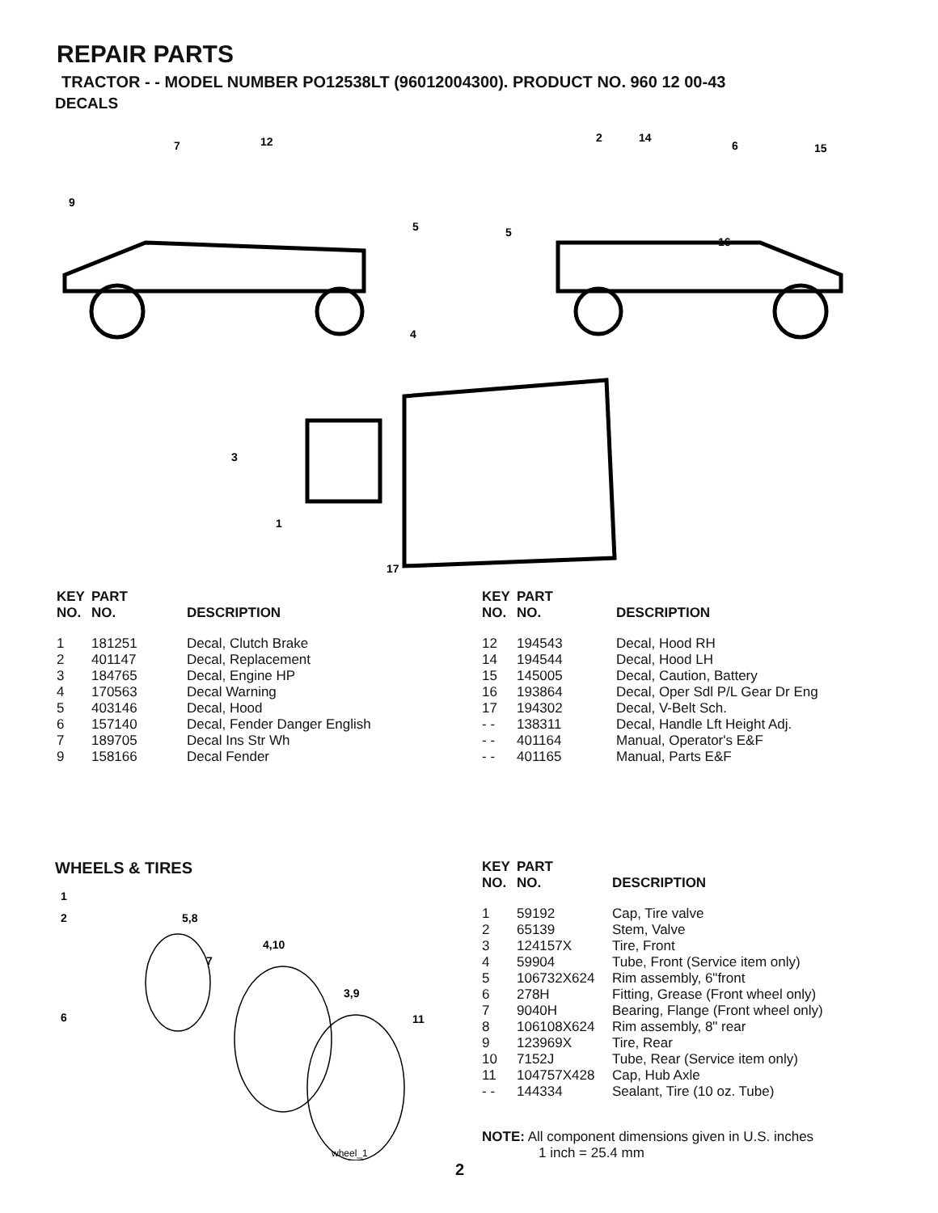REPAIR PARTS
TRACTOR - - MODEL NUMBER PO12538LT (96012004300). PRODUCT NO. 960 12 00-43
DECALS
7
12
9
5
5
2
14
6
15
16
4
3
1
17
| KEY NO. | PART NO. | DESCRIPTION |
| --- | --- | --- |
| 1 | 181251 | Decal, Clutch Brake |
| 2 | 401147 | Decal, Replacement |
| 3 | 184765 | Decal, Engine HP |
| 4 | 170563 | Decal Warning |
| 5 | 403146 | Decal, Hood |
| 6 | 157140 | Decal, Fender Danger English |
| 7 | 189705 | Decal Ins Str Wh |
| 9 | 158166 | Decal Fender |
| KEY NO. | PART NO. | DESCRIPTION |
| --- | --- | --- |
| 12 | 194543 | Decal, Hood RH |
| 14 | 194544 | Decal, Hood LH |
| 15 | 145005 | Decal, Caution, Battery |
| 16 | 193864 | Decal, Oper Sdl P/L Gear Dr Eng |
| 17 | 194302 | Decal, V-Belt Sch. |
| - - | 138311 | Decal, Handle Lft Height Adj. |
| - - | 401164 | Manual, Operator's E&F |
| - - | 401165 | Manual, Parts E&F |
WHEELS & TIRES
1
2
5,8
4,10
7
3,9
6
11
wheel_1
| KEY NO. | PART NO. | DESCRIPTION |
| --- | --- | --- |
| 1 | 59192 | Cap, Tire valve |
| 2 | 65139 | Stem, Valve |
| 3 | 124157X | Tire, Front |
| 4 | 59904 | Tube, Front (Service item only) |
| 5 | 106732X624 | Rim assembly, 6"front |
| 6 | 278H | Fitting, Grease (Front wheel only) |
| 7 | 9040H | Bearing, Flange (Front wheel only) |
| 8 | 106108X624 | Rim assembly, 8" rear |
| 9 | 123969X | Tire, Rear |
| 10 | 7152J | Tube, Rear (Service item only) |
| 11 | 104757X428 | Cap, Hub Axle |
| - - | 144334 | Sealant, Tire (10 oz. Tube) |
NOTE: All component dimensions given in U.S. inches
1 inch = 25.4 mm
2